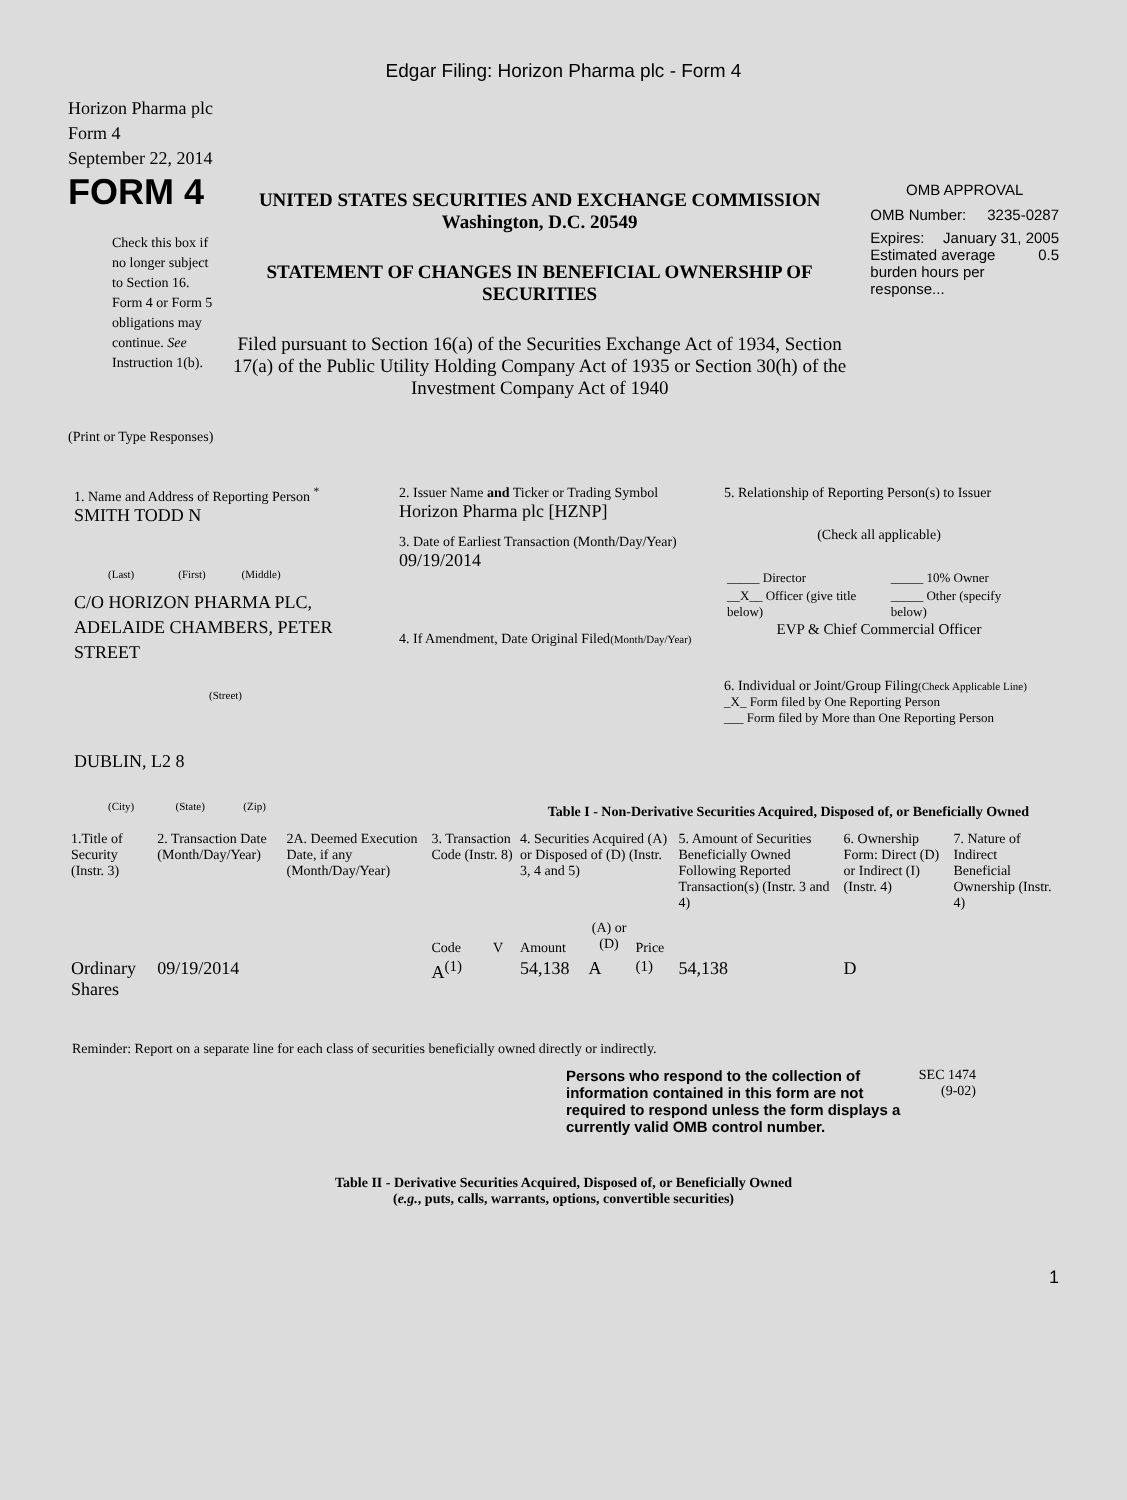Edgar Filing: Horizon Pharma plc - Form 4
Horizon Pharma plc
Form 4
September 22, 2014
FORM 4
Check this box if no longer subject to Section 16. Form 4 or Form 5 obligations may continue. See Instruction 1(b).
UNITED STATES SECURITIES AND EXCHANGE COMMISSION
Washington, D.C. 20549
STATEMENT OF CHANGES IN BENEFICIAL OWNERSHIP OF SECURITIES
Filed pursuant to Section 16(a) of the Securities Exchange Act of 1934, Section 17(a) of the Public Utility Holding Company Act of 1935 or Section 30(h) of the Investment Company Act of 1940
OMB APPROVAL
OMB Number: 3235-0287
Expires: January 31, 2005
Estimated average burden hours per response... 0.5
(Print or Type Responses)
1. Name and Address of Reporting Person <sup>*</sup>
SMITH TODD N
(Last) (First) (Middle)
C/O HORIZON PHARMA PLC, ADELAIDE CHAMBERS, PETER STREET
(Street)
DUBLIN, L2 8
(City) (State) (Zip)
2. Issuer Name and Ticker or Trading Symbol
Horizon Pharma plc [HZNP]
3. Date of Earliest Transaction (Month/Day/Year)
09/19/2014
4. If Amendment, Date Original Filed(Month/Day/Year)
5. Relationship of Reporting Person(s) to Issuer
(Check all applicable)
| _____ Director | _____ 10% Owner |
| __X__ Officer (give title below) | _____ Other (specify below) |
EVP & Chief Commercial Officer
6. Individual or Joint/Group Filing(Check Applicable Line)
_X_ Form filed by One Reporting Person
___ Form filed by More than One Reporting Person
Table I - Non-Derivative Securities Acquired, Disposed of, or Beneficially Owned
| 1.Title of Security (Instr. 3) | 2. Transaction Date (Month/Day/Year) | 2A. Deemed Execution Date, if any (Month/Day/Year) | 3. Transaction Code (Instr. 8) | | 4. Securities Acquired (A) or Disposed of (D) (Instr. 3, 4 and 5) | | | 5. Amount of Securities Beneficially Owned Following Reported Transaction(s) (Instr. 3 and 4) | 6. Ownership Form: Direct (D) or Indirect (I) (Instr. 4) | 7. Nature of Indirect Beneficial Ownership (Instr. 4) |
| --- | --- | --- | --- | --- | --- | --- | --- | --- | --- | --- |
| | | | Code | V | Amount | (A) or (D) | Price | | | |
| Ordinary Shares | 09/19/2014 | | A<sup>(1)</sup> | | 54,138 | A | <sup>(1)</sup> | 54,138 | D | |
Reminder: Report on a separate line for each class of securities beneficially owned directly or indirectly.
Persons who respond to the collection of information contained in this form are not required to respond unless the form displays a currently valid OMB control number.
SEC 1474 (9-02)
Table II - Derivative Securities Acquired, Disposed of, or Beneficially Owned
(e.g., puts, calls, warrants, options, convertible securities)
1